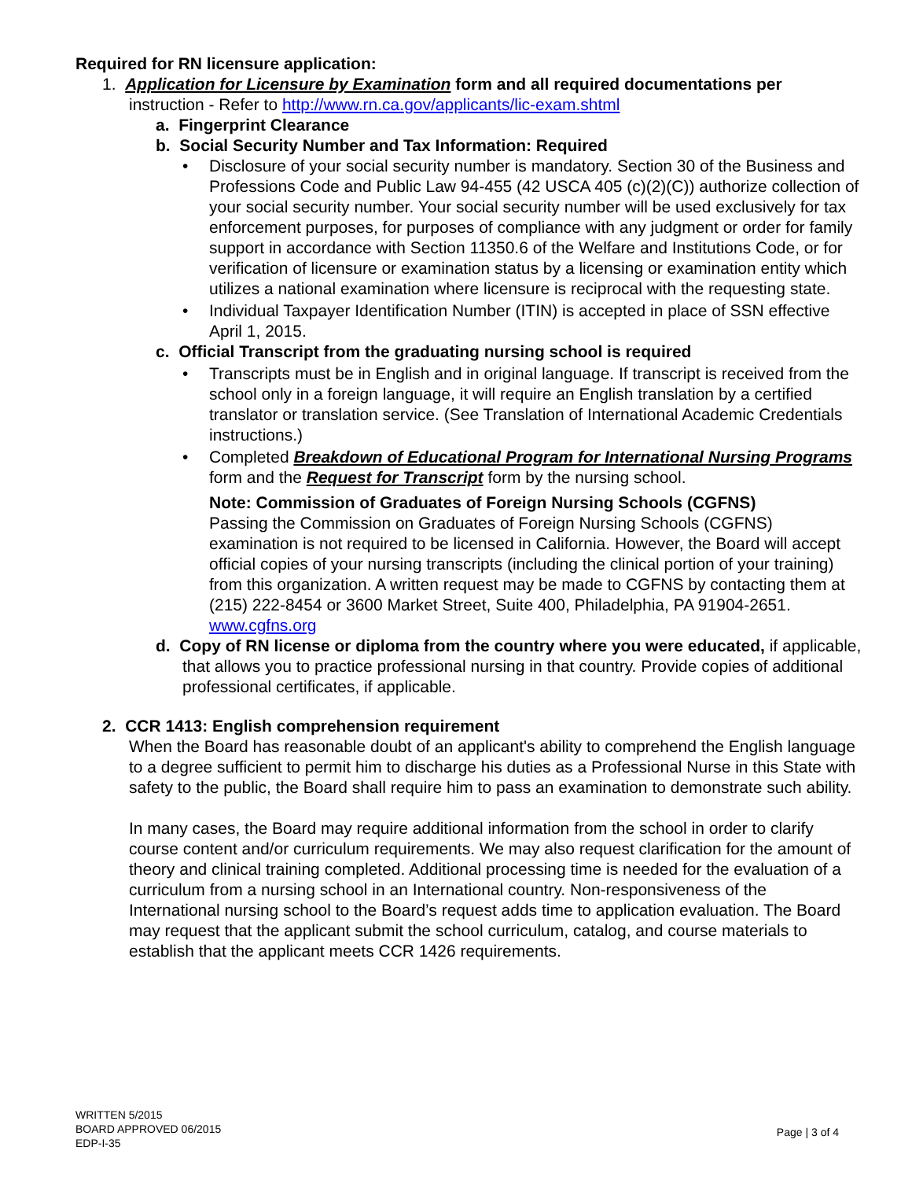Required for RN licensure application:
1. Application for Licensure by Examination form and all required documentations per instruction - Refer to http://www.rn.ca.gov/applicants/lic-exam.shtml
a. Fingerprint Clearance
b. Social Security Number and Tax Information: Required
• Disclosure of your social security number is mandatory. Section 30 of the Business and Professions Code and Public Law 94-455 (42 USCA 405 (c)(2)(C)) authorize collection of your social security number. Your social security number will be used exclusively for tax enforcement purposes, for purposes of compliance with any judgment or order for family support in accordance with Section 11350.6 of the Welfare and Institutions Code, or for verification of licensure or examination status by a licensing or examination entity which utilizes a national examination where licensure is reciprocal with the requesting state.
• Individual Taxpayer Identification Number (ITIN) is accepted in place of SSN effective April 1, 2015.
c. Official Transcript from the graduating nursing school is required
• Transcripts must be in English and in original language. If transcript is received from the school only in a foreign language, it will require an English translation by a certified translator or translation service. (See Translation of International Academic Credentials instructions.)
• Completed Breakdown of Educational Program for International Nursing Programs form and the Request for Transcript form by the nursing school.
Note: Commission of Graduates of Foreign Nursing Schools (CGFNS)
Passing the Commission on Graduates of Foreign Nursing Schools (CGFNS) examination is not required to be licensed in California. However, the Board will accept official copies of your nursing transcripts (including the clinical portion of your training) from this organization. A written request may be made to CGFNS by contacting them at (215) 222-8454 or 3600 Market Street, Suite 400, Philadelphia, PA 91904-2651. www.cgfns.org
d. Copy of RN license or diploma from the country where you were educated, if applicable, that allows you to practice professional nursing in that country. Provide copies of additional professional certificates, if applicable.
2. CCR 1413: English comprehension requirement
When the Board has reasonable doubt of an applicant's ability to comprehend the English language to a degree sufficient to permit him to discharge his duties as a Professional Nurse in this State with safety to the public, the Board shall require him to pass an examination to demonstrate such ability.
In many cases, the Board may require additional information from the school in order to clarify course content and/or curriculum requirements. We may also request clarification for the amount of theory and clinical training completed. Additional processing time is needed for the evaluation of a curriculum from a nursing school in an International country. Non-responsiveness of the International nursing school to the Board’s request adds time to application evaluation. The Board may request that the applicant submit the school curriculum, catalog, and course materials to establish that the applicant meets CCR 1426 requirements.
WRITTEN 5/2015
BOARD APPROVED 06/2015
EDP-I-35
Page | 3 of 4